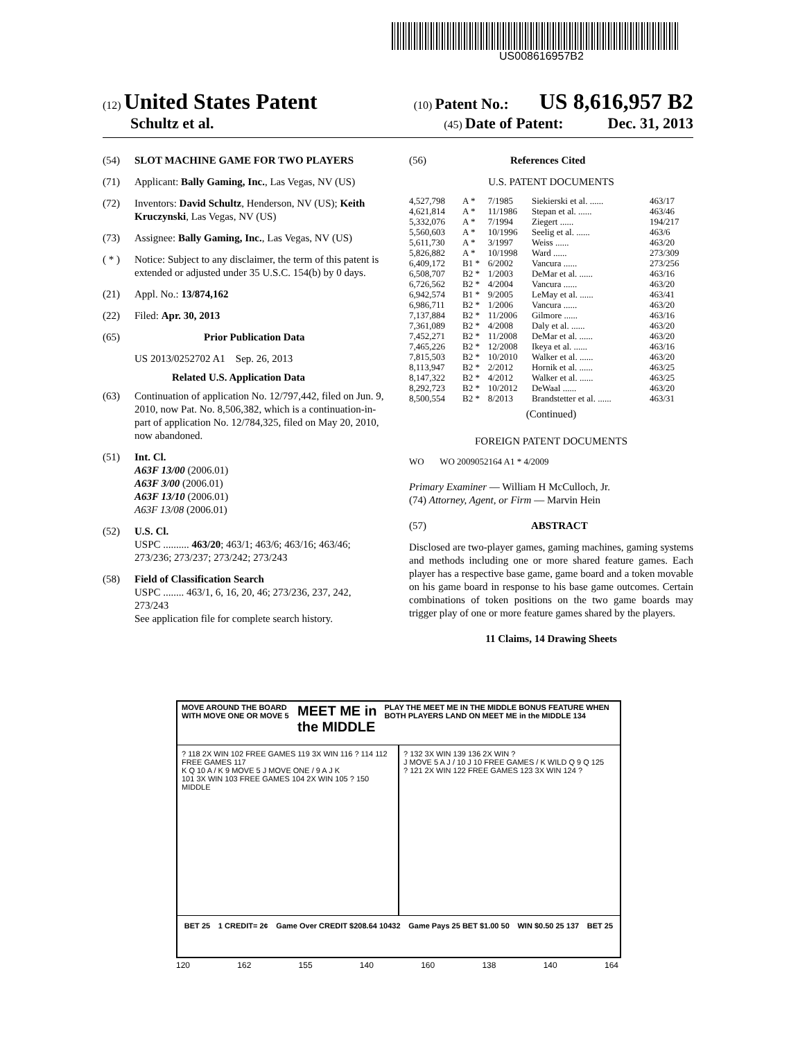US008616957B2
(12) United States Patent (10) Patent No.: US 8,616,957 B2
Schultz et al. (45) Date of Patent: Dec. 31, 2013
(54) SLOT MACHINE GAME FOR TWO PLAYERS
(71) Applicant: Bally Gaming, Inc., Las Vegas, NV (US)
(72) Inventors: David Schultz, Henderson, NV (US); Keith Kruczynski, Las Vegas, NV (US)
(73) Assignee: Bally Gaming, Inc., Las Vegas, NV (US)
( * ) Notice: Subject to any disclaimer, the term of this patent is extended or adjusted under 35 U.S.C. 154(b) by 0 days.
(21) Appl. No.: 13/874,162
(22) Filed: Apr. 30, 2013
(65) Prior Publication Data
US 2013/0252702 A1 Sep. 26, 2013
Related U.S. Application Data
(63) Continuation of application No. 12/797,442, filed on Jun. 9, 2010, now Pat. No. 8,506,382, which is a continuation-in-part of application No. 12/784,325, filed on May 20, 2010, now abandoned.
(51) Int. Cl.
A63F 13/00 (2006.01)
A63F 3/00 (2006.01)
A63F 13/10 (2006.01)
A63F 13/08 (2006.01)
(52) U.S. Cl.
USPC .......... 463/20; 463/1; 463/6; 463/16; 463/46; 273/236; 273/237; 273/242; 273/243
(58) Field of Classification Search
USPC ........ 463/1, 6, 16, 20, 46; 273/236, 237, 242, 273/243
See application file for complete search history.
(56) References Cited
U.S. PATENT DOCUMENTS
| 4,527,798 | A * | 7/1985 | Siekierski et al. ...... | 463/17 |
| 4,621,814 | A * | 11/1986 | Stepan et al. ...... | 463/46 |
| 5,332,076 | A * | 7/1994 | Ziegert ...... | 194/217 |
| 5,560,603 | A * | 10/1996 | Seelig et al. ...... | 463/6 |
| 5,611,730 | A * | 3/1997 | Weiss ...... | 463/20 |
| 5,826,882 | A * | 10/1998 | Ward ...... | 273/309 |
| 6,409,172 | B1 * | 6/2002 | Vancura ...... | 273/256 |
| 6,508,707 | B2 * | 1/2003 | DeMar et al. ...... | 463/16 |
| 6,726,562 | B2 * | 4/2004 | Vancura ...... | 463/20 |
| 6,942,574 | B1 * | 9/2005 | LeMay et al. ...... | 463/41 |
| 6,986,711 | B2 * | 1/2006 | Vancura ...... | 463/20 |
| 7,137,884 | B2 * | 11/2006 | Gilmore ...... | 463/16 |
| 7,361,089 | B2 * | 4/2008 | Daly et al. ...... | 463/20 |
| 7,452,271 | B2 * | 11/2008 | DeMar et al. ...... | 463/20 |
| 7,465,226 | B2 * | 12/2008 | Ikeya et al. ...... | 463/16 |
| 7,815,503 | B2 * | 10/2010 | Walker et al. ...... | 463/20 |
| 8,113,947 | B2 * | 2/2012 | Hornik et al. ...... | 463/25 |
| 8,147,322 | B2 * | 4/2012 | Walker et al. ...... | 463/25 |
| 8,292,723 | B2 * | 10/2012 | DeWaal ...... | 463/20 |
| 8,500,554 | B2 * | 8/2013 | Brandstetter et al. ...... | 463/31 |
(Continued)
FOREIGN PATENT DOCUMENTS
WO WO 2009052164 A1 * 4/2009
Primary Examiner — William H McCulloch, Jr.
(74) Attorney, Agent, or Firm — Marvin Hein
(57) ABSTRACT
Disclosed are two-player games, gaming machines, gaming systems and methods including one or more shared feature games. Each player has a respective base game, game board and a token movable on his game board in response to his base game outcomes. Certain combinations of token positions on the two game boards may trigger play of one or more feature games shared by the players.
11 Claims, 14 Drawing Sheets
MOVE AROUND THE BOARD WITH MOVE ONE OR MOVE 5 MEET ME in the MIDDLE PLAY THE MEET ME IN THE MIDDLE BONUS FEATURE WHEN BOTH PLAYERS LAND ON MEET ME in the MIDDLE 134
? 118 2X WIN 102 FREE GAMES 119 3X WIN 116 ? 114 112 FREE GAMES 117
K Q 10 A / K 9 MOVE 5 J MOVE ONE / 9 A J K
101 3X WIN 103 FREE GAMES 104 2X WIN 105 ? 150 MIDDLE
? 132 3X WIN 139 136 2X WIN ?
J MOVE 5 A J / 10 J 10 FREE GAMES / K WILD Q 9 Q 125
? 121 2X WIN 122 FREE GAMES 123 3X WIN 124 ?
BET 25 1 CREDIT= 2¢ Game Over CREDIT $208.64 10432 Game Pays 25 BET $1.00 50 WIN $0.50 25 137 BET 25
120 162 155 140 160 138 140 164